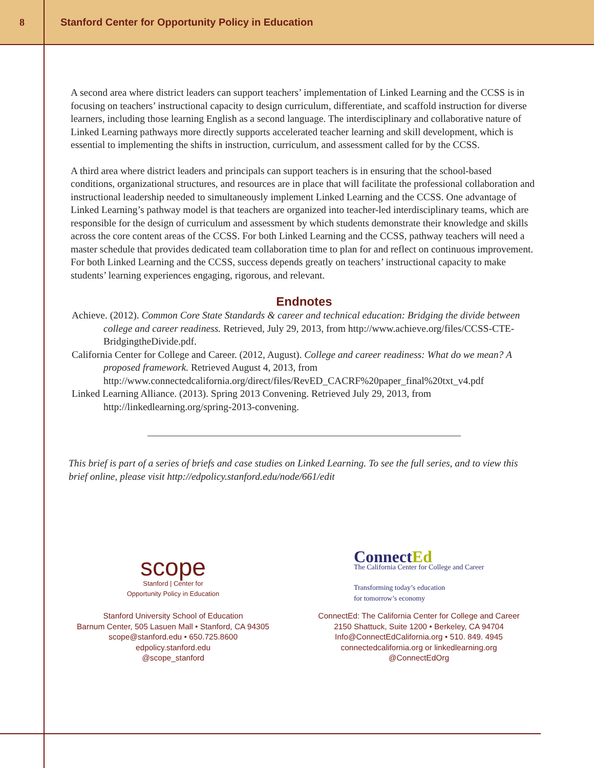8
Stanford Center for Opportunity Policy in Education
A second area where district leaders can support teachers’ implementation of Linked Learning and the CCSS is in focusing on teachers’ instructional capacity to design curriculum, differentiate, and scaffold instruction for diverse learners, including those learning English as a second language. The interdisciplinary and collaborative nature of Linked Learning pathways more directly supports accelerated teacher learning and skill development, which is essential to implementing the shifts in instruction, curriculum, and assessment called for by the CCSS.
A third area where district leaders and principals can support teachers is in ensuring that the school-based conditions, organizational structures, and resources are in place that will facilitate the professional collaboration and instructional leadership needed to simultaneously implement Linked Learning and the CCSS. One advantage of Linked Learning’s pathway model is that teachers are organized into teacher-led interdisciplinary teams, which are responsible for the design of curriculum and assessment by which students demonstrate their knowledge and skills across the core content areas of the CCSS. For both Linked Learning and the CCSS, pathway teachers will need a master schedule that provides dedicated team collaboration time to plan for and reflect on continuous improvement. For both Linked Learning and the CCSS, success depends greatly on teachers’ instructional capacity to make students’ learning experiences engaging, rigorous, and relevant.
Endnotes
Achieve. (2012). Common Core State Standards & career and technical education: Bridging the divide between college and career readiness. Retrieved, July 29, 2013, from http://www.achieve.org/files/CCSS-CTE-BridgingtheDivide.pdf.
California Center for College and Career. (2012, August). College and career readiness: What do we mean? A proposed framework. Retrieved August 4, 2013, from http://www.connectedcalifornia.org/direct/files/RevED_CACRF%20paper_final%20txt_v4.pdf
Linked Learning Alliance. (2013). Spring 2013 Convening. Retrieved July 29, 2013, from http://linkedlearning.org/spring-2013-convening.
This brief is part of a series of briefs and case studies on Linked Learning. To see the full series, and to view this brief online, please visit http://edpolicy.stanford.edu/node/661/edit
scope
Stanford | Center for
Opportunity Policy in Education
Stanford University School of Education
Barnum Center, 505 Lasuen Mall • Stanford, CA 94305
scope@stanford.edu • 650.725.8600
edpolicy.stanford.edu
@scope_stanford
ConnectEd
The California Center for College and Career
Transforming today’s education
for tomorrow’s economy
ConnectEd: The California Center for College and Career
2150 Shattuck, Suite 1200 • Berkeley, CA 94704
Info@ConnectEdCalifornia.org • 510. 849. 4945
connectedcalifornia.org or linkedlearning.org
@ConnectEdOrg